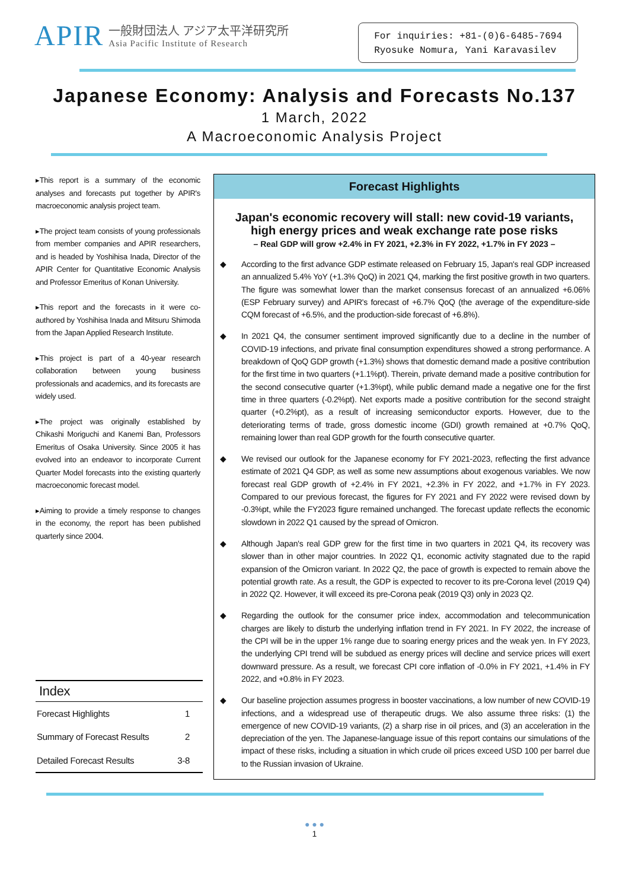APIR
一般財団法人 アジア太平洋研究所
Asia Pacific Institute of Research
For inquiries: +81-(0)6-6485-7694
Ryosuke Nomura, Yani Karavasilev
Japanese Economy: Analysis and Forecasts No.137
1 March, 2022
A Macroeconomic Analysis Project
▸This report is a summary of the economic analyses and forecasts put together by APIR's macroeconomic analysis project team.
▸The project team consists of young professionals from member companies and APIR researchers, and is headed by Yoshihisa Inada, Director of the APIR Center for Quantitative Economic Analysis and Professor Emeritus of Konan University.
▸This report and the forecasts in it were co-authored by Yoshihisa Inada and Mitsuru Shimoda from the Japan Applied Research Institute.
▸This project is part of a 40-year research collaboration between young business professionals and academics, and its forecasts are widely used.
▸The project was originally established by Chikashi Moriguchi and Kanemi Ban, Professors Emeritus of Osaka University. Since 2005 it has evolved into an endeavor to incorporate Current Quarter Model forecasts into the existing quarterly macroeconomic forecast model.
▸Aiming to provide a timely response to changes in the economy, the report has been published quarterly since 2004.
| Index | |
| --- | --- |
| Forecast Highlights | 1 |
| Summary of Forecast Results | 2 |
| Detailed Forecast Results | 3-8 |
Forecast Highlights
Japan's economic recovery will stall: new covid-19 variants,
high energy prices and weak exchange rate pose risks
– Real GDP will grow +2.4% in FY 2021, +2.3% in FY 2022, +1.7% in FY 2023 –
◆ According to the first advance GDP estimate released on February 15, Japan's real GDP increased an annualized 5.4% YoY (+1.3% QoQ) in 2021 Q4, marking the first positive growth in two quarters. The figure was somewhat lower than the market consensus forecast of an annualized +6.06% (ESP February survey) and APIR's forecast of +6.7% QoQ (the average of the expenditure-side CQM forecast of +6.5%, and the production-side forecast of +6.8%).
◆ In 2021 Q4, the consumer sentiment improved significantly due to a decline in the number of COVID-19 infections, and private final consumption expenditures showed a strong performance. A breakdown of QoQ GDP growth (+1.3%) shows that domestic demand made a positive contribution for the first time in two quarters (+1.1%pt). Therein, private demand made a positive contribution for the second consecutive quarter (+1.3%pt), while public demand made a negative one for the first time in three quarters (-0.2%pt). Net exports made a positive contribution for the second straight quarter (+0.2%pt), as a result of increasing semiconductor exports. However, due to the deteriorating terms of trade, gross domestic income (GDI) growth remained at +0.7% QoQ, remaining lower than real GDP growth for the fourth consecutive quarter.
◆ We revised our outlook for the Japanese economy for FY 2021-2023, reflecting the first advance estimate of 2021 Q4 GDP, as well as some new assumptions about exogenous variables. We now forecast real GDP growth of +2.4% in FY 2021, +2.3% in FY 2022, and +1.7% in FY 2023. Compared to our previous forecast, the figures for FY 2021 and FY 2022 were revised down by -0.3%pt, while the FY2023 figure remained unchanged. The forecast update reflects the economic slowdown in 2022 Q1 caused by the spread of Omicron.
◆ Although Japan's real GDP grew for the first time in two quarters in 2021 Q4, its recovery was slower than in other major countries. In 2022 Q1, economic activity stagnated due to the rapid expansion of the Omicron variant. In 2022 Q2, the pace of growth is expected to remain above the potential growth rate. As a result, the GDP is expected to recover to its pre-Corona level (2019 Q4) in 2022 Q2. However, it will exceed its pre-Corona peak (2019 Q3) only in 2023 Q2.
◆ Regarding the outlook for the consumer price index, accommodation and telecommunication charges are likely to disturb the underlying inflation trend in FY 2021. In FY 2022, the increase of the CPI will be in the upper 1% range due to soaring energy prices and the weak yen. In FY 2023, the underlying CPI trend will be subdued as energy prices will decline and service prices will exert downward pressure. As a result, we forecast CPI core inflation of -0.0% in FY 2021, +1.4% in FY 2022, and +0.8% in FY 2023.
◆ Our baseline projection assumes progress in booster vaccinations, a low number of new COVID-19 infections, and a widespread use of therapeutic drugs. We also assume three risks: (1) the emergence of new COVID-19 variants, (2) a sharp rise in oil prices, and (3) an acceleration in the depreciation of the yen. The Japanese-language issue of this report contains our simulations of the impact of these risks, including a situation in which crude oil prices exceed USD 100 per barrel due to the Russian invasion of Ukraine.
● ● ●
1